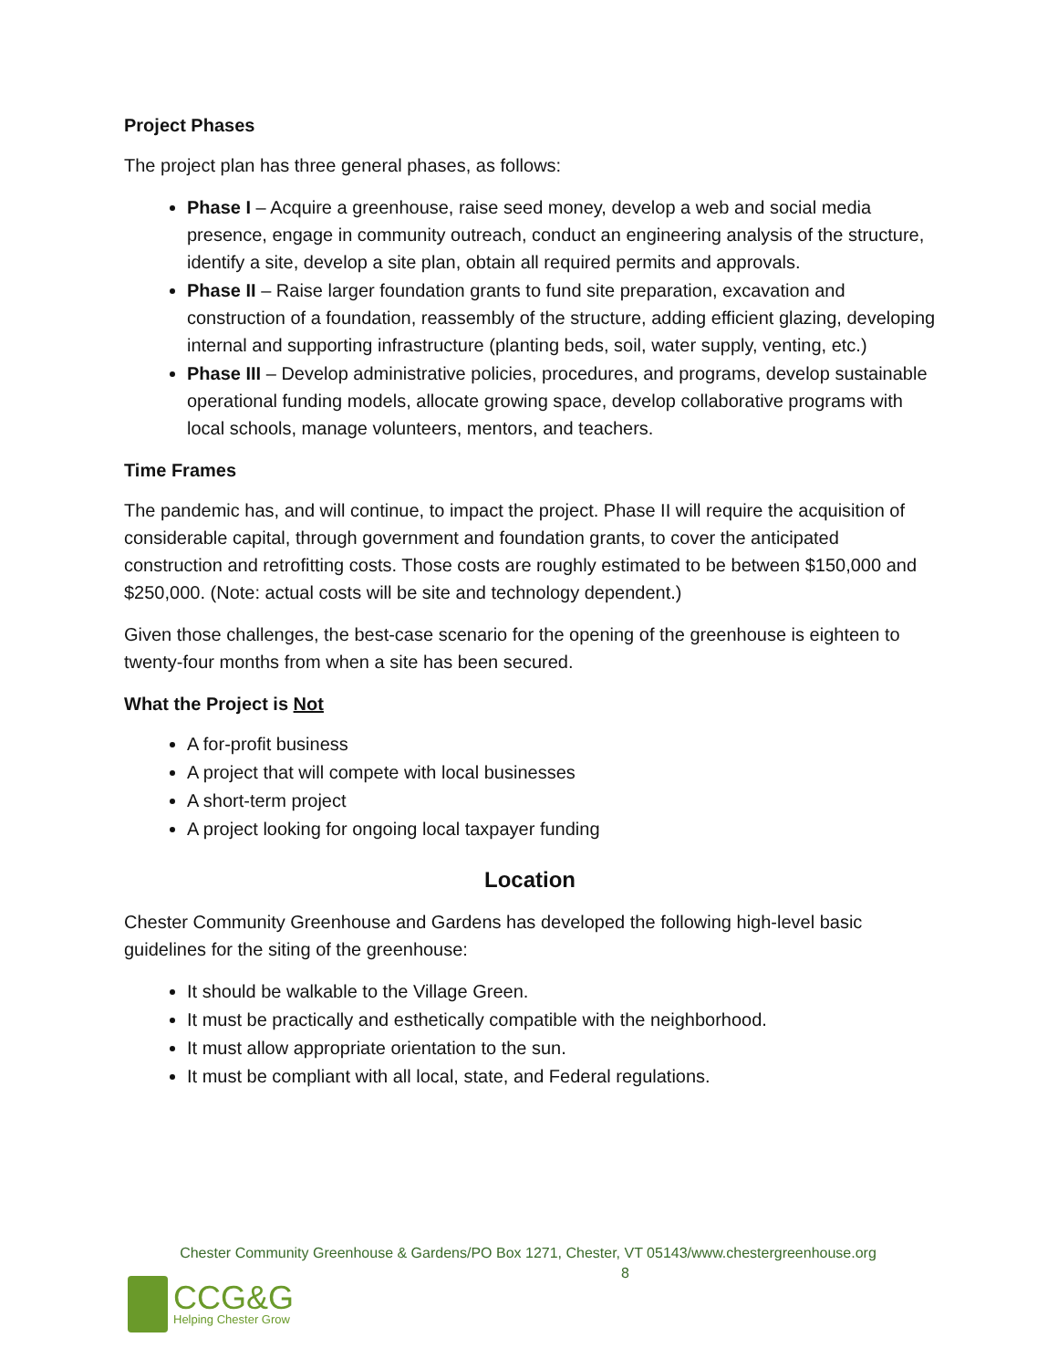Project Phases
The project plan has three general phases, as follows:
Phase I – Acquire a greenhouse, raise seed money, develop a web and social media presence, engage in community outreach, conduct an engineering analysis of the structure, identify a site, develop a site plan, obtain all required permits and approvals.
Phase II – Raise larger foundation grants to fund site preparation, excavation and construction of a foundation, reassembly of the structure, adding efficient glazing, developing internal and supporting infrastructure (planting beds, soil, water supply, venting, etc.)
Phase III – Develop administrative policies, procedures, and programs, develop sustainable operational funding models, allocate growing space, develop collaborative programs with local schools, manage volunteers, mentors, and teachers.
Time Frames
The pandemic has, and will continue, to impact the project. Phase II will require the acquisition of considerable capital, through government and foundation grants, to cover the anticipated construction and retrofitting costs. Those costs are roughly estimated to be between $150,000 and $250,000. (Note: actual costs will be site and technology dependent.)
Given those challenges, the best-case scenario for the opening of the greenhouse is eighteen to twenty-four months from when a site has been secured.
What the Project is Not
A for-profit business
A project that will compete with local businesses
A short-term project
A project looking for ongoing local taxpayer funding
Location
Chester Community Greenhouse and Gardens has developed the following high-level basic guidelines for the siting of the greenhouse:
It should be walkable to the Village Green.
It must be practically and esthetically compatible with the neighborhood.
It must allow appropriate orientation to the sun.
It must be compliant with all local, state, and Federal regulations.
Chester Community Greenhouse & Gardens/PO Box 1271, Chester, VT 05143/www.chestergreenhouse.org
8
CCG&G
Helping Chester Grow